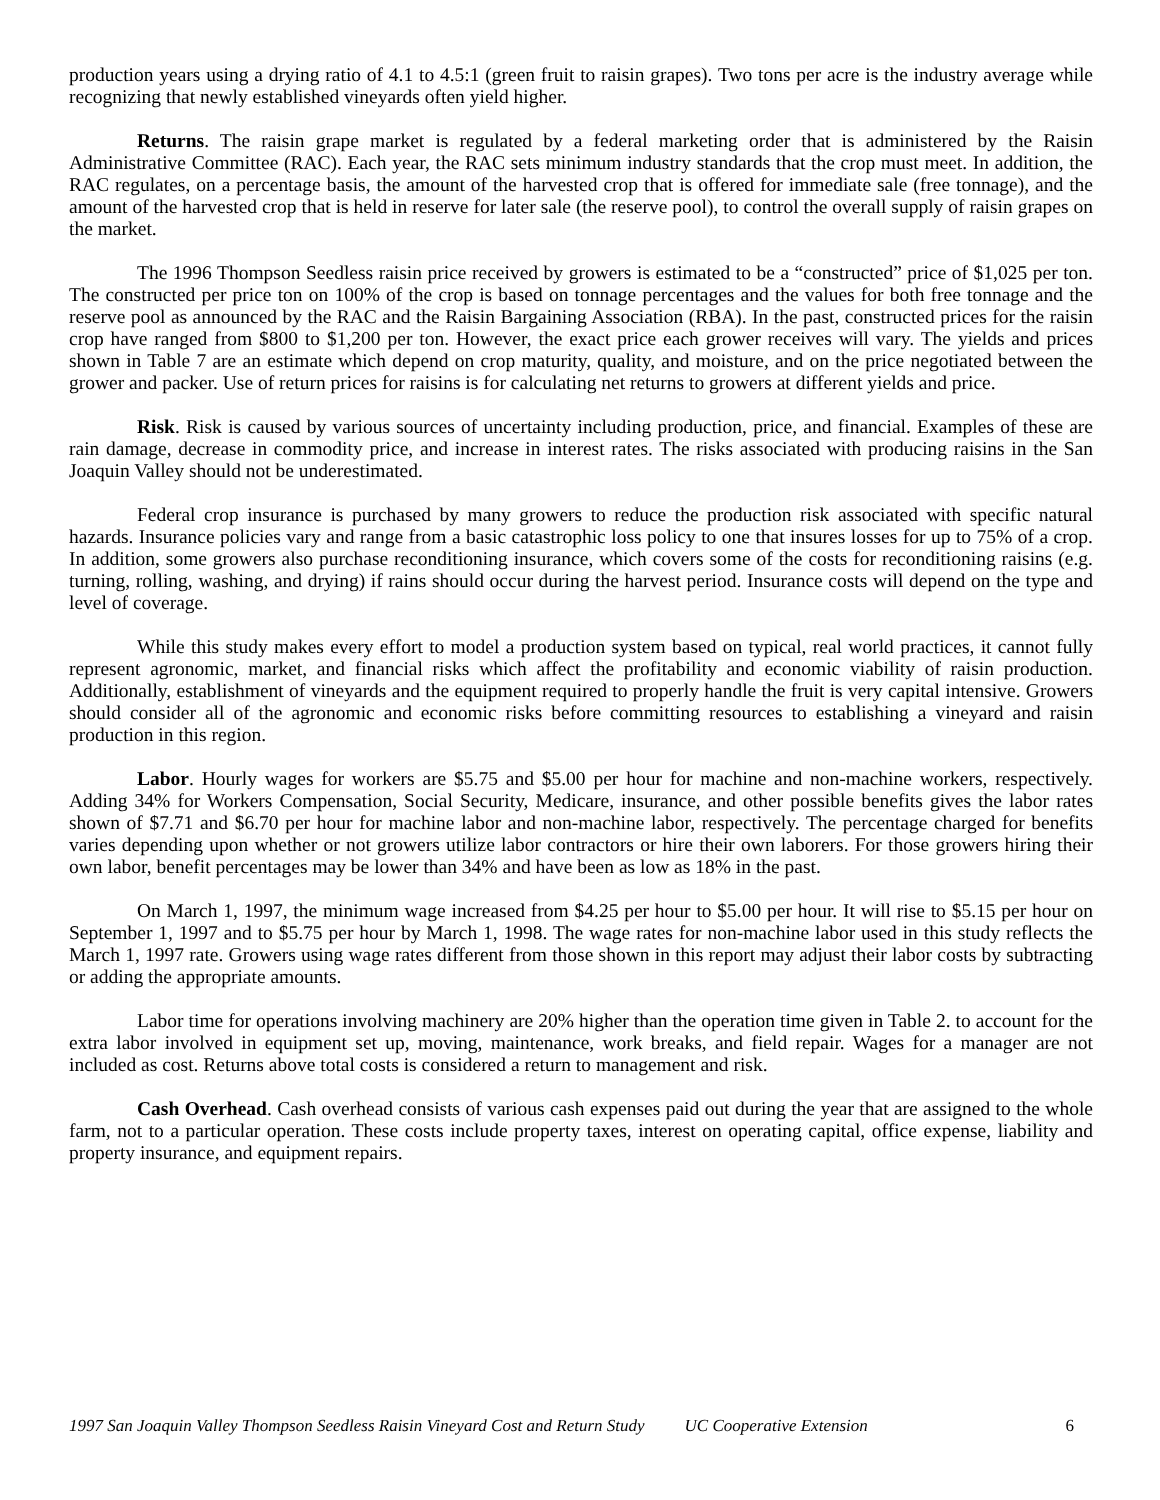production years using a drying ratio of 4.1 to 4.5:1 (green fruit to raisin grapes). Two tons per acre is the industry average while recognizing that newly established vineyards often yield higher.
Returns. The raisin grape market is regulated by a federal marketing order that is administered by the Raisin Administrative Committee (RAC). Each year, the RAC sets minimum industry standards that the crop must meet. In addition, the RAC regulates, on a percentage basis, the amount of the harvested crop that is offered for immediate sale (free tonnage), and the amount of the harvested crop that is held in reserve for later sale (the reserve pool), to control the overall supply of raisin grapes on the market.
The 1996 Thompson Seedless raisin price received by growers is estimated to be a “constructed” price of $1,025 per ton. The constructed per price ton on 100% of the crop is based on tonnage percentages and the values for both free tonnage and the reserve pool as announced by the RAC and the Raisin Bargaining Association (RBA). In the past, constructed prices for the raisin crop have ranged from $800 to $1,200 per ton. However, the exact price each grower receives will vary. The yields and prices shown in Table 7 are an estimate which depend on crop maturity, quality, and moisture, and on the price negotiated between the grower and packer. Use of return prices for raisins is for calculating net returns to growers at different yields and price.
Risk. Risk is caused by various sources of uncertainty including production, price, and financial. Examples of these are rain damage, decrease in commodity price, and increase in interest rates. The risks associated with producing raisins in the San Joaquin Valley should not be underestimated.
Federal crop insurance is purchased by many growers to reduce the production risk associated with specific natural hazards. Insurance policies vary and range from a basic catastrophic loss policy to one that insures losses for up to 75% of a crop. In addition, some growers also purchase reconditioning insurance, which covers some of the costs for reconditioning raisins (e.g. turning, rolling, washing, and drying) if rains should occur during the harvest period. Insurance costs will depend on the type and level of coverage.
While this study makes every effort to model a production system based on typical, real world practices, it cannot fully represent agronomic, market, and financial risks which affect the profitability and economic viability of raisin production. Additionally, establishment of vineyards and the equipment required to properly handle the fruit is very capital intensive. Growers should consider all of the agronomic and economic risks before committing resources to establishing a vineyard and raisin production in this region.
Labor. Hourly wages for workers are $5.75 and $5.00 per hour for machine and non-machine workers, respectively. Adding 34% for Workers Compensation, Social Security, Medicare, insurance, and other possible benefits gives the labor rates shown of $7.71 and $6.70 per hour for machine labor and non-machine labor, respectively. The percentage charged for benefits varies depending upon whether or not growers utilize labor contractors or hire their own laborers. For those growers hiring their own labor, benefit percentages may be lower than 34% and have been as low as 18% in the past.
On March 1, 1997, the minimum wage increased from $4.25 per hour to $5.00 per hour. It will rise to $5.15 per hour on September 1, 1997 and to $5.75 per hour by March 1, 1998. The wage rates for non-machine labor used in this study reflects the March 1, 1997 rate. Growers using wage rates different from those shown in this report may adjust their labor costs by subtracting or adding the appropriate amounts.
Labor time for operations involving machinery are 20% higher than the operation time given in Table 2. to account for the extra labor involved in equipment set up, moving, maintenance, work breaks, and field repair. Wages for a manager are not included as cost. Returns above total costs is considered a return to management and risk.
Cash Overhead. Cash overhead consists of various cash expenses paid out during the year that are assigned to the whole farm, not to a particular operation. These costs include property taxes, interest on operating capital, office expense, liability and property insurance, and equipment repairs.
1997 San Joaquin Valley Thompson Seedless Raisin Vineyard Cost and Return Study UC Cooperative Extension 6